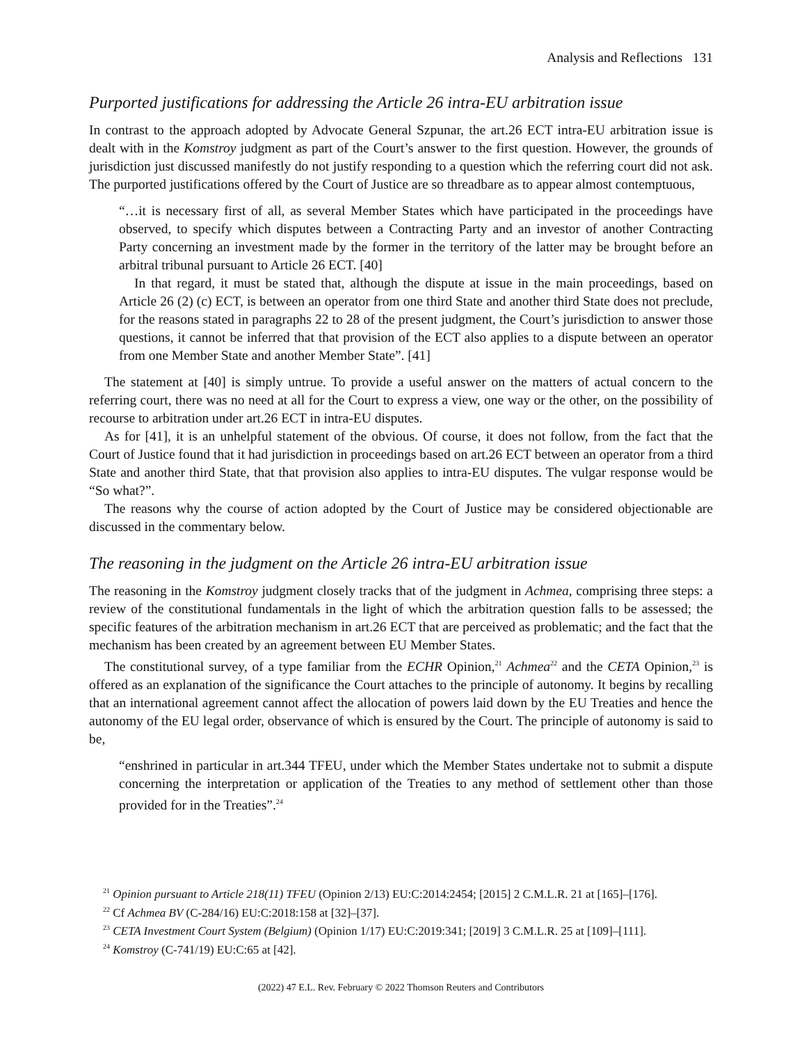Analysis and Reflections 131
Purported justifications for addressing the Article 26 intra-EU arbitration issue
In contrast to the approach adopted by Advocate General Szpunar, the art.26 ECT intra-EU arbitration issue is dealt with in the Komstroy judgment as part of the Court’s answer to the first question. However, the grounds of jurisdiction just discussed manifestly do not justify responding to a question which the referring court did not ask. The purported justifications offered by the Court of Justice are so threadbare as to appear almost contemptuous,
“…it is necessary first of all, as several Member States which have participated in the proceedings have observed, to specify which disputes between a Contracting Party and an investor of another Contracting Party concerning an investment made by the former in the territory of the latter may be brought before an arbitral tribunal pursuant to Article 26 ECT. [40]
In that regard, it must be stated that, although the dispute at issue in the main proceedings, based on Article 26 (2) (c) ECT, is between an operator from one third State and another third State does not preclude, for the reasons stated in paragraphs 22 to 28 of the present judgment, the Court’s jurisdiction to answer those questions, it cannot be inferred that that provision of the ECT also applies to a dispute between an operator from one Member State and another Member State”. [41]
The statement at [40] is simply untrue. To provide a useful answer on the matters of actual concern to the referring court, there was no need at all for the Court to express a view, one way or the other, on the possibility of recourse to arbitration under art.26 ECT in intra-EU disputes.
As for [41], it is an unhelpful statement of the obvious. Of course, it does not follow, from the fact that the Court of Justice found that it had jurisdiction in proceedings based on art.26 ECT between an operator from a third State and another third State, that that provision also applies to intra-EU disputes. The vulgar response would be “So what?”.
The reasons why the course of action adopted by the Court of Justice may be considered objectionable are discussed in the commentary below.
The reasoning in the judgment on the Article 26 intra-EU arbitration issue
The reasoning in the Komstroy judgment closely tracks that of the judgment in Achmea, comprising three steps: a review of the constitutional fundamentals in the light of which the arbitration question falls to be assessed; the specific features of the arbitration mechanism in art.26 ECT that are perceived as problematic; and the fact that the mechanism has been created by an agreement between EU Member States.
The constitutional survey, of a type familiar from the ECHR Opinion,<sup>21</sup> Achmea<sup>22</sup> and the CETA Opinion,<sup>23</sup> is offered as an explanation of the significance the Court attaches to the principle of autonomy. It begins by recalling that an international agreement cannot affect the allocation of powers laid down by the EU Treaties and hence the autonomy of the EU legal order, observance of which is ensured by the Court. The principle of autonomy is said to be,
“enshrined in particular in art.344 TFEU, under which the Member States undertake not to submit a dispute concerning the interpretation or application of the Treaties to any method of settlement other than those provided for in the Treaties”.<sup>24</sup>
<sup>21</sup> Opinion pursuant to Article 218(11) TFEU (Opinion 2/13) EU:C:2014:2454; [2015] 2 C.M.L.R. 21 at [165]–[176].
<sup>22</sup> Cf Achmea BV (C-284/16) EU:C:2018:158 at [32]–[37].
<sup>23</sup> CETA Investment Court System (Belgium) (Opinion 1/17) EU:C:2019:341; [2019] 3 C.M.L.R. 25 at [109]–[111].
<sup>24</sup> Komstroy (C-741/19) EU:C:65 at [42].
(2022) 47 E.L. Rev. February © 2022 Thomson Reuters and Contributors